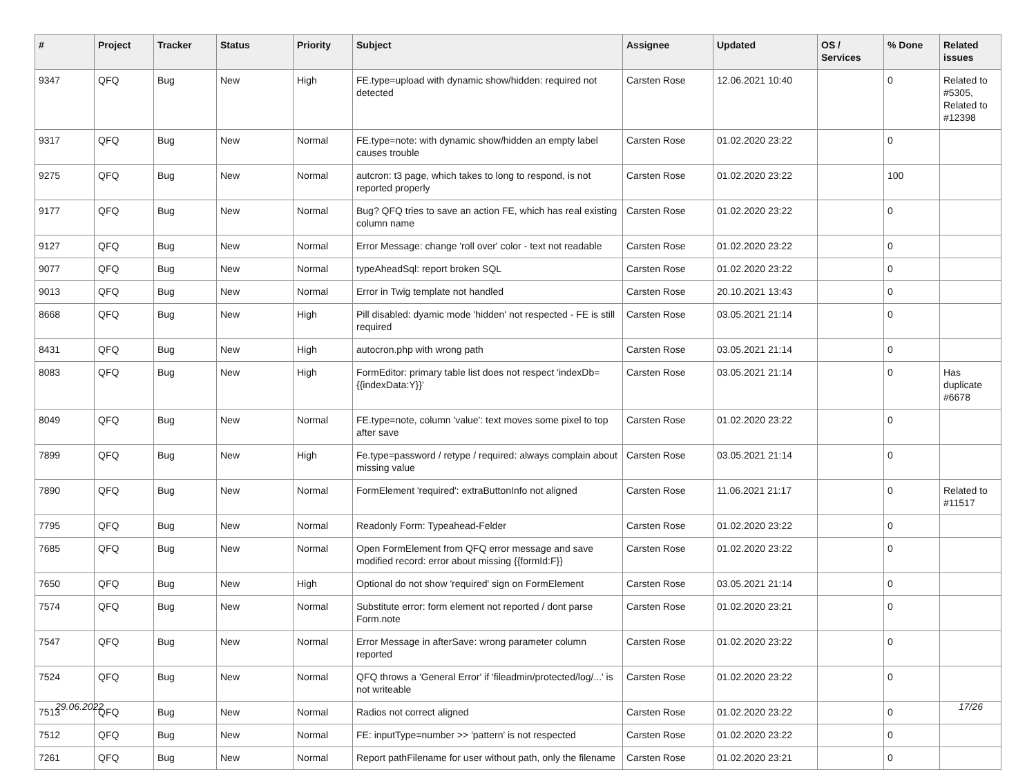| # | Project | Tracker | Status | Priority | Subject | Assignee | Updated | OS / Services | % Done | Related issues |
| --- | --- | --- | --- | --- | --- | --- | --- | --- | --- | --- |
| 9347 | QFQ | Bug | New | High | FE.type=upload with dynamic show/hidden: required not detected | Carsten Rose | 12.06.2021 10:40 | | 0 | Related to #5305, Related to #12398 |
| 9317 | QFQ | Bug | New | Normal | FE.type=note: with dynamic show/hidden an empty label causes trouble | Carsten Rose | 01.02.2020 23:22 | | 0 | |
| 9275 | QFQ | Bug | New | Normal | autcron: t3 page, which takes to long to respond, is not reported properly | Carsten Rose | 01.02.2020 23:22 | | 100 | |
| 9177 | QFQ | Bug | New | Normal | Bug? QFQ tries to save an action FE, which has real existing column name | Carsten Rose | 01.02.2020 23:22 | | 0 | |
| 9127 | QFQ | Bug | New | Normal | Error Message: change 'roll over' color - text not readable | Carsten Rose | 01.02.2020 23:22 | | 0 | |
| 9077 | QFQ | Bug | New | Normal | typeAheadSql: report broken SQL | Carsten Rose | 01.02.2020 23:22 | | 0 | |
| 9013 | QFQ | Bug | New | Normal | Error in Twig template not handled | Carsten Rose | 20.10.2021 13:43 | | 0 | |
| 8668 | QFQ | Bug | New | High | Pill disabled: dyamic mode 'hidden' not respected - FE is still required | Carsten Rose | 03.05.2021 21:14 | | 0 | |
| 8431 | QFQ | Bug | New | High | autocron.php with wrong path | Carsten Rose | 03.05.2021 21:14 | | 0 | |
| 8083 | QFQ | Bug | New | High | FormEditor: primary table list does not respect 'indexDb={{indexData:Y}}' | Carsten Rose | 03.05.2021 21:14 | | 0 | Has duplicate #6678 |
| 8049 | QFQ | Bug | New | Normal | FE.type=note, column 'value': text moves some pixel to top after save | Carsten Rose | 01.02.2020 23:22 | | 0 | |
| 7899 | QFQ | Bug | New | High | Fe.type=password / retype / required: always complain about missing value | Carsten Rose | 03.05.2021 21:14 | | 0 | |
| 7890 | QFQ | Bug | New | Normal | FormElement 'required': extraButtonInfo not aligned | Carsten Rose | 11.06.2021 21:17 | | 0 | Related to #11517 |
| 7795 | QFQ | Bug | New | Normal | Readonly Form: Typeahead-Felder | Carsten Rose | 01.02.2020 23:22 | | 0 | |
| 7685 | QFQ | Bug | New | Normal | Open FormElement from QFQ error message and save modified record: error about missing {{formId:F}} | Carsten Rose | 01.02.2020 23:22 | | 0 | |
| 7650 | QFQ | Bug | New | High | Optional do not show 'required' sign on FormElement | Carsten Rose | 03.05.2021 21:14 | | 0 | |
| 7574 | QFQ | Bug | New | Normal | Substitute error: form element not reported / dont parse Form.note | Carsten Rose | 01.02.2020 23:21 | | 0 | |
| 7547 | QFQ | Bug | New | Normal | Error Message in afterSave: wrong parameter column reported | Carsten Rose | 01.02.2020 23:22 | | 0 | |
| 7524 | QFQ | Bug | New | Normal | QFQ throws a 'General Error' if 'fileadmin/protected/log/...' is not writeable | Carsten Rose | 01.02.2020 23:22 | | 0 | |
| 7513 | QFQ | Bug | New | Normal | Radios not correct aligned | Carsten Rose | 01.02.2020 23:22 | | 0 | |
| 7512 | QFQ | Bug | New | Normal | FE: inputType=number >> 'pattern' is not respected | Carsten Rose | 01.02.2020 23:22 | | 0 | |
| 7261 | QFQ | Bug | New | Normal | Report pathFilename for user without path, only the filename | Carsten Rose | 01.02.2020 23:21 | | 0 | |
29.06.2022 17/26